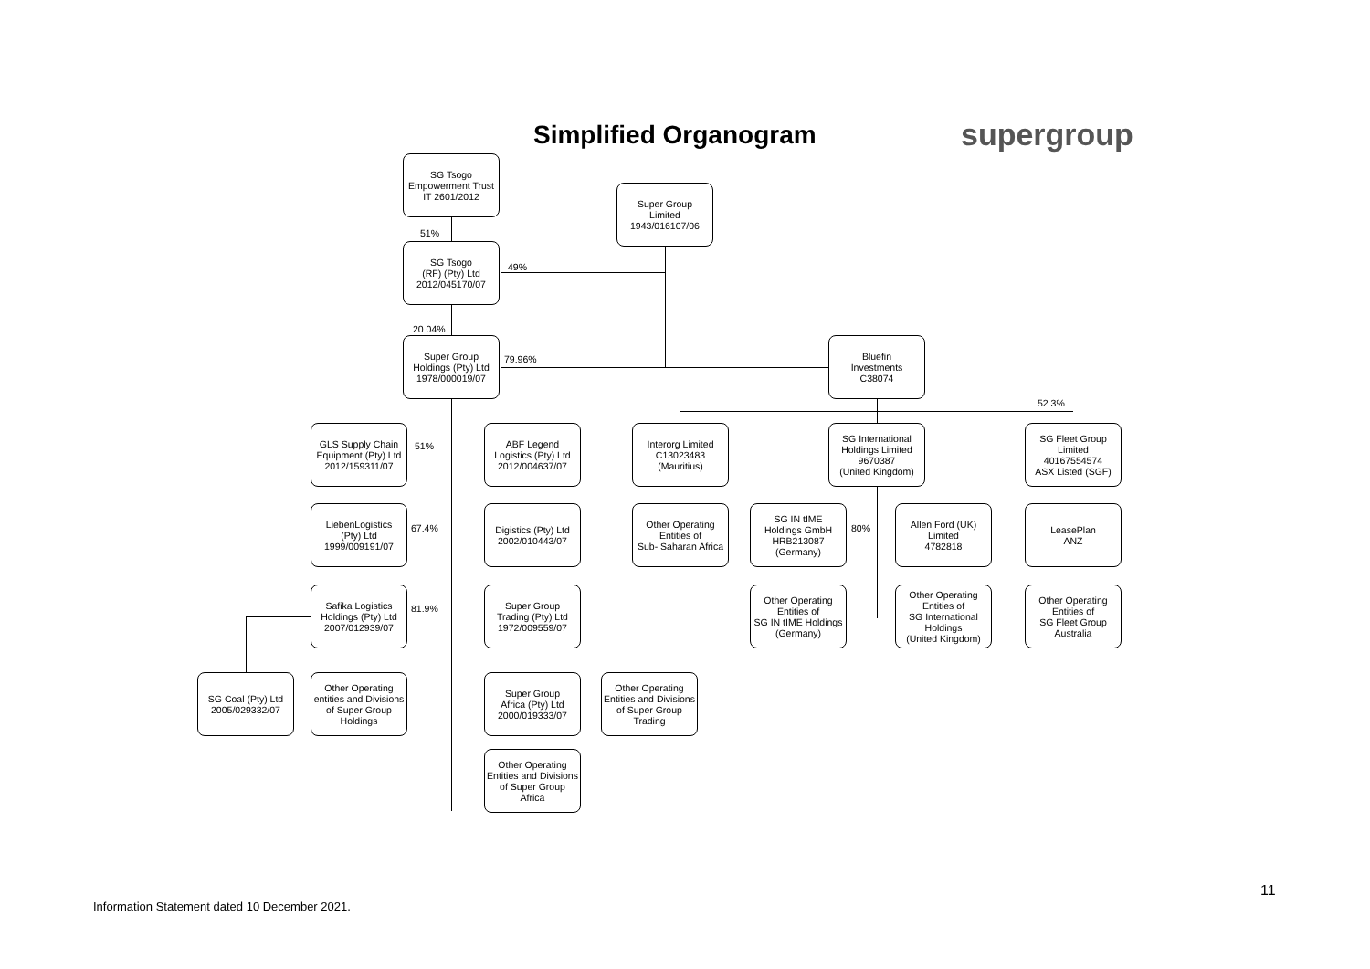Simplified Organogram supergroup
SG Tsogo
Empowerment Trust
IT 2601/2012
Super Group
Limited
1943/016107/06
51%
SG Tsogo
(RF) (Pty) Ltd
2012/045170/07
49%
20.04%
Super Group
Holdings (Pty) Ltd
1978/000019/07
79.96%
Bluefin
Investments
C38074
52.3%
GLS Supply Chain
Equipment (Pty) Ltd
2012/159311/07
51%
ABF Legend
Logistics (Pty) Ltd
2012/004637/07
Interorg Limited
C13023483
(Mauritius)
SG International
Holdings Limited
9670387
(United Kingdom)
SG Fleet Group
Limited
40167554574
ASX Listed (SGF)
LiebenLogistics
(Pty) Ltd
1999/009191/07
67.4%
Digistics (Pty) Ltd
2002/010443/07
Other Operating
Entities of
Sub- Saharan Africa
SG IN tIME
Holdings GmbH
HRB213087
(Germany)
80%
Allen Ford (UK)
Limited
4782818
LeasePlan
ANZ
Safika Logistics
Holdings (Pty) Ltd
2007/012939/07
81.9%
Super Group
Trading (Pty) Ltd
1972/009559/07
Other Operating
Entities of
SG IN tIME Holdings
(Germany)
Other Operating
Entities of
SG International
Holdings
(United Kingdom)
Other Operating
Entities of
SG Fleet Group
Australia
SG Coal (Pty) Ltd
2005/029332/07
Other Operating
entities and Divisions
of Super Group
Holdings
Super Group
Africa (Pty) Ltd
2000/019333/07
Other Operating
Entities and Divisions
of Super Group
Trading
Other Operating
Entities and Divisions
of Super Group
Africa
Information Statement dated 10 December 2021.
11